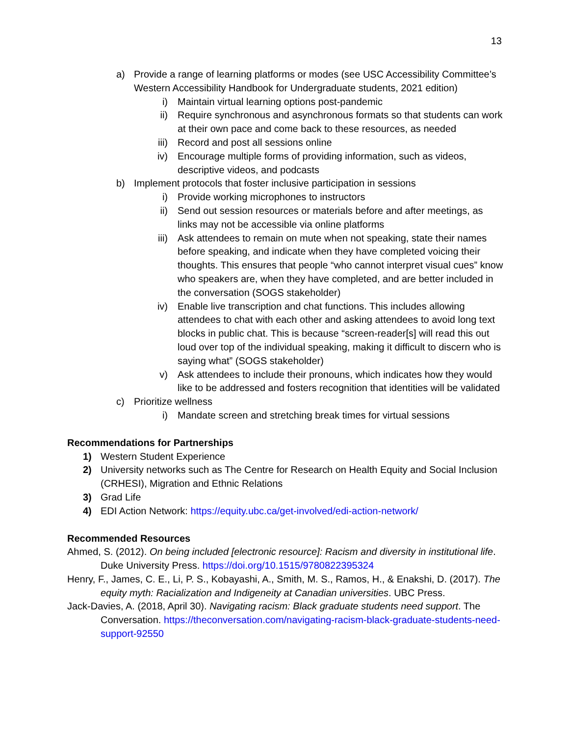13
a) Provide a range of learning platforms or modes (see USC Accessibility Committee’s Western Accessibility Handbook for Undergraduate students, 2021 edition)
i) Maintain virtual learning options post-pandemic
ii) Require synchronous and asynchronous formats so that students can work at their own pace and come back to these resources, as needed
iii) Record and post all sessions online
iv) Encourage multiple forms of providing information, such as videos, descriptive videos, and podcasts
b) Implement protocols that foster inclusive participation in sessions
i) Provide working microphones to instructors
ii) Send out session resources or materials before and after meetings, as links may not be accessible via online platforms
iii) Ask attendees to remain on mute when not speaking, state their names before speaking, and indicate when they have completed voicing their thoughts. This ensures that people “who cannot interpret visual cues” know who speakers are, when they have completed, and are better included in the conversation (SOGS stakeholder)
iv) Enable live transcription and chat functions. This includes allowing attendees to chat with each other and asking attendees to avoid long text blocks in public chat. This is because “screen-reader[s] will read this out loud over top of the individual speaking, making it difficult to discern who is saying what” (SOGS stakeholder)
v) Ask attendees to include their pronouns, which indicates how they would like to be addressed and fosters recognition that identities will be validated
c) Prioritize wellness
i) Mandate screen and stretching break times for virtual sessions
Recommendations for Partnerships
1) Western Student Experience
2) University networks such as The Centre for Research on Health Equity and Social Inclusion (CRHESI), Migration and Ethnic Relations
3) Grad Life
4) EDI Action Network: https://equity.ubc.ca/get-involved/edi-action-network/
Recommended Resources
Ahmed, S. (2012). On being included [electronic resource]: Racism and diversity in institutional life. Duke University Press. https://doi.org/10.1515/9780822395324
Henry, F., James, C. E., Li, P. S., Kobayashi, A., Smith, M. S., Ramos, H., & Enakshi, D. (2017). The equity myth: Racialization and Indigeneity at Canadian universities. UBC Press.
Jack-Davies, A. (2018, April 30). Navigating racism: Black graduate students need support. The Conversation. https://theconversation.com/navigating-racism-black-graduate-students-need-support-92550